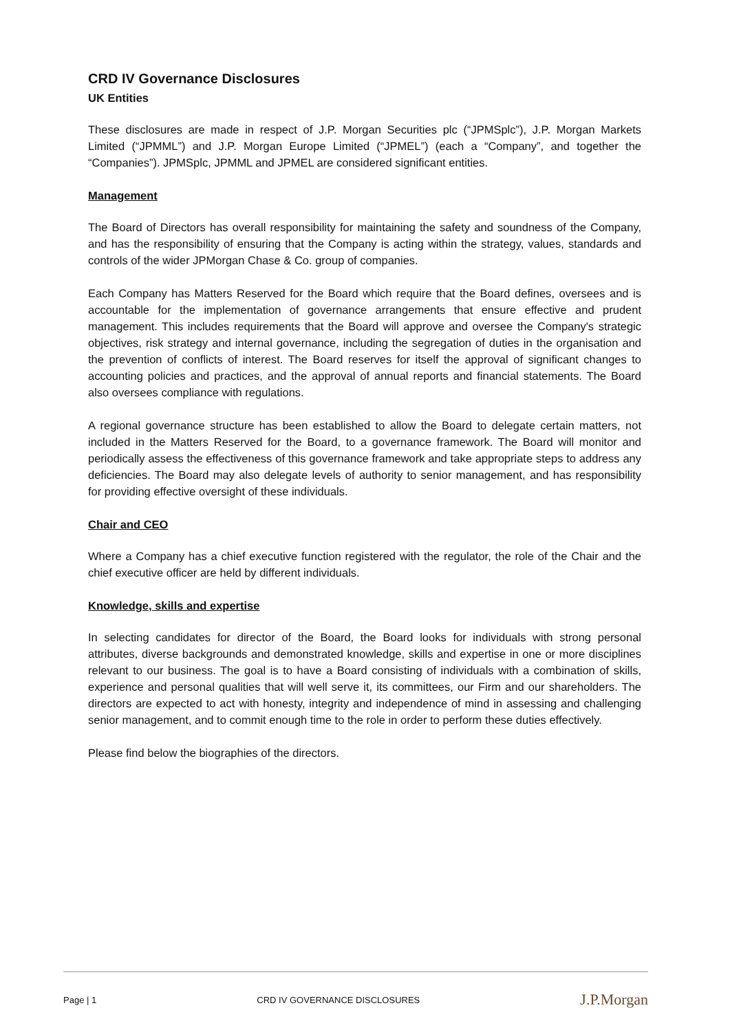CRD IV Governance Disclosures
UK Entities
These disclosures are made in respect of J.P. Morgan Securities plc (“JPMSplc”), J.P. Morgan Markets Limited (“JPMML”) and J.P. Morgan Europe Limited (“JPMEL”) (each a “Company”, and together the “Companies”). JPMSplc, JPMML and JPMEL are considered significant entities.
Management
The Board of Directors has overall responsibility for maintaining the safety and soundness of the Company, and has the responsibility of ensuring that the Company is acting within the strategy, values, standards and controls of the wider JPMorgan Chase & Co. group of companies.
Each Company has Matters Reserved for the Board which require that the Board defines, oversees and is accountable for the implementation of governance arrangements that ensure effective and prudent management. This includes requirements that the Board will approve and oversee the Company's strategic objectives, risk strategy and internal governance, including the segregation of duties in the organisation and the prevention of conflicts of interest. The Board reserves for itself the approval of significant changes to accounting policies and practices, and the approval of annual reports and financial statements. The Board also oversees compliance with regulations.
A regional governance structure has been established to allow the Board to delegate certain matters, not included in the Matters Reserved for the Board, to a governance framework. The Board will monitor and periodically assess the effectiveness of this governance framework and take appropriate steps to address any deficiencies. The Board may also delegate levels of authority to senior management, and has responsibility for providing effective oversight of these individuals.
Chair and CEO
Where a Company has a chief executive function registered with the regulator, the role of the Chair and the chief executive officer are held by different individuals.
Knowledge, skills and expertise
In selecting candidates for director of the Board, the Board looks for individuals with strong personal attributes, diverse backgrounds and demonstrated knowledge, skills and expertise in one or more disciplines relevant to our business. The goal is to have a Board consisting of individuals with a combination of skills, experience and personal qualities that will well serve it, its committees, our Firm and our shareholders. The directors are expected to act with honesty, integrity and independence of mind in assessing and challenging senior management, and to commit enough time to the role in order to perform these duties effectively.
Please find below the biographies of the directors.
Page | 1 CRD IV GOVERNANCE DISCLOSURES J.P.Morgan